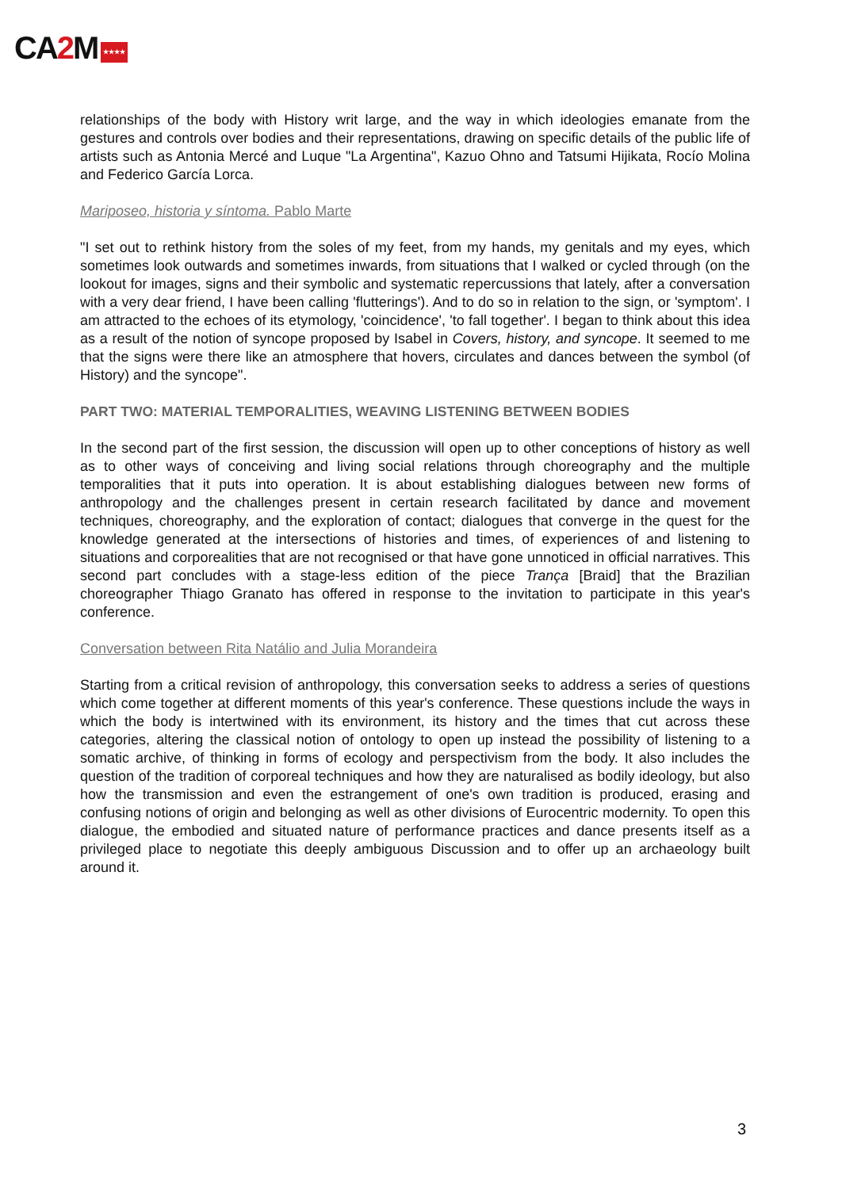CA2 M ★★★★
relationships of the body with History writ large, and the way in which ideologies emanate from the gestures and controls over bodies and their representations, drawing on specific details of the public life of artists such as Antonia Mercé and Luque "La Argentina", Kazuo Ohno and Tatsumi Hijikata, Rocío Molina and Federico García Lorca.
Mariposeo, historia y síntoma. Pablo Marte
"I set out to rethink history from the soles of my feet, from my hands, my genitals and my eyes, which sometimes look outwards and sometimes inwards, from situations that I walked or cycled through (on the lookout for images, signs and their symbolic and systematic repercussions that lately, after a conversation with a very dear friend, I have been calling 'flutterings'). And to do so in relation to the sign, or 'symptom'. I am attracted to the echoes of its etymology, 'coincidence', 'to fall together'. I began to think about this idea as a result of the notion of syncope proposed by Isabel in Covers, history, and syncope. It seemed to me that the signs were there like an atmosphere that hovers, circulates and dances between the symbol (of History) and the syncope".
PART TWO: MATERIAL TEMPORALITIES, WEAVING LISTENING BETWEEN BODIES
In the second part of the first session, the discussion will open up to other conceptions of history as well as to other ways of conceiving and living social relations through choreography and the multiple temporalities that it puts into operation. It is about establishing dialogues between new forms of anthropology and the challenges present in certain research facilitated by dance and movement techniques, choreography, and the exploration of contact; dialogues that converge in the quest for the knowledge generated at the intersections of histories and times, of experiences of and listening to situations and corporealities that are not recognised or that have gone unnoticed in official narratives. This second part concludes with a stage-less edition of the piece Trança [Braid] that the Brazilian choreographer Thiago Granato has offered in response to the invitation to participate in this year's conference.
Conversation between Rita Natálio and Julia Morandeira
Starting from a critical revision of anthropology, this conversation seeks to address a series of questions which come together at different moments of this year's conference. These questions include the ways in which the body is intertwined with its environment, its history and the times that cut across these categories, altering the classical notion of ontology to open up instead the possibility of listening to a somatic archive, of thinking in forms of ecology and perspectivism from the body. It also includes the question of the tradition of corporeal techniques and how they are naturalised as bodily ideology, but also how the transmission and even the estrangement of one's own tradition is produced, erasing and confusing notions of origin and belonging as well as other divisions of Eurocentric modernity. To open this dialogue, the embodied and situated nature of performance practices and dance presents itself as a privileged place to negotiate this deeply ambiguous Discussion and to offer up an archaeology built around it.
3